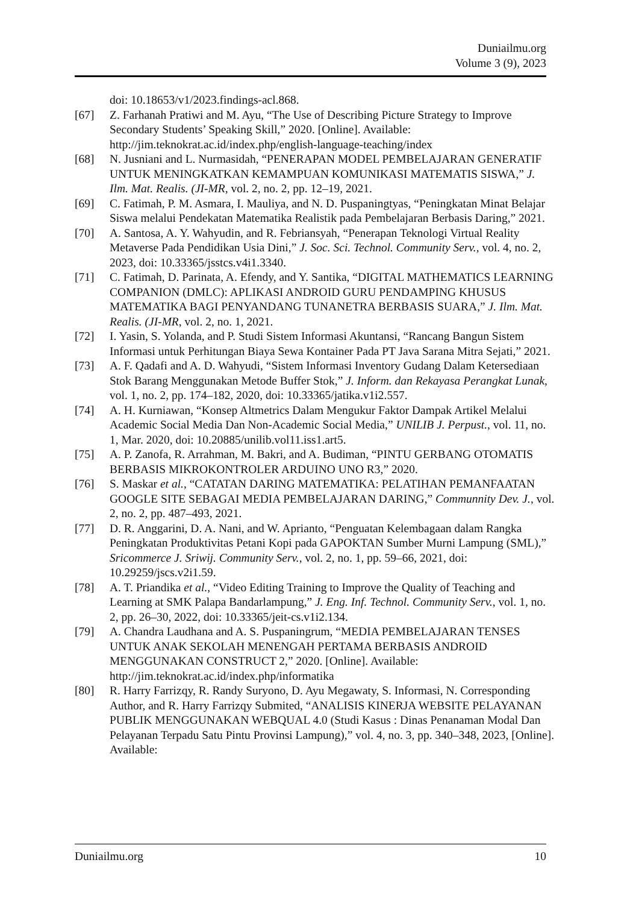Duniailmu.org
Volume 3 (9), 2023
doi: 10.18653/v1/2023.findings-acl.868.
[67] Z. Farhanah Pratiwi and M. Ayu, “The Use of Describing Picture Strategy to Improve Secondary Students’ Speaking Skill,” 2020. [Online]. Available: http://jim.teknokrat.ac.id/index.php/english-language-teaching/index
[68] N. Jusniani and L. Nurmasidah, “PENERAPAN MODEL PEMBELAJARAN GENERATIF UNTUK MENINGKATKAN KEMAMPUAN KOMUNIKASI MATEMATIS SISWA,” J. Ilm. Mat. Realis. (JI-MR, vol. 2, no. 2, pp. 12–19, 2021.
[69] C. Fatimah, P. M. Asmara, I. Mauliya, and N. D. Puspaningtyas, “Peningkatan Minat Belajar Siswa melalui Pendekatan Matematika Realistik pada Pembelajaran Berbasis Daring,” 2021.
[70] A. Santosa, A. Y. Wahyudin, and R. Febriansyah, “Penerapan Teknologi Virtual Reality Metaverse Pada Pendidikan Usia Dini,” J. Soc. Sci. Technol. Community Serv., vol. 4, no. 2, 2023, doi: 10.33365/jsstcs.v4i1.3340.
[71] C. Fatimah, D. Parinata, A. Efendy, and Y. Santika, “DIGITAL MATHEMATICS LEARNING COMPANION (DMLC): APLIKASI ANDROID GURU PENDAMPING KHUSUS MATEMATIKA BAGI PENYANDANG TUNANETRA BERBASIS SUARA,” J. Ilm. Mat. Realis. (JI-MR, vol. 2, no. 1, 2021.
[72] I. Yasin, S. Yolanda, and P. Studi Sistem Informasi Akuntansi, “Rancang Bangun Sistem Informasi untuk Perhitungan Biaya Sewa Kontainer Pada PT Java Sarana Mitra Sejati,” 2021.
[73] A. F. Qadafi and A. D. Wahyudi, “Sistem Informasi Inventory Gudang Dalam Ketersediaan Stok Barang Menggunakan Metode Buffer Stok,” J. Inform. dan Rekayasa Perangkat Lunak, vol. 1, no. 2, pp. 174–182, 2020, doi: 10.33365/jatika.v1i2.557.
[74] A. H. Kurniawan, “Konsep Altmetrics Dalam Mengukur Faktor Dampak Artikel Melalui Academic Social Media Dan Non-Academic Social Media,” UNILIB J. Perpust., vol. 11, no. 1, Mar. 2020, doi: 10.20885/unilib.vol11.iss1.art5.
[75] A. P. Zanofa, R. Arrahman, M. Bakri, and A. Budiman, “PINTU GERBANG OTOMATIS BERBASIS MIKROKONTROLER ARDUINO UNO R3,” 2020.
[76] S. Maskar et al., “CATATAN DARING MATEMATIKA: PELATIHAN PEMANFAATAN GOOGLE SITE SEBAGAI MEDIA PEMBELAJARAN DARING,” Communnity Dev. J., vol. 2, no. 2, pp. 487–493, 2021.
[77] D. R. Anggarini, D. A. Nani, and W. Aprianto, “Penguatan Kelembagaan dalam Rangka Peningkatan Produktivitas Petani Kopi pada GAPOKTAN Sumber Murni Lampung (SML),” Sricommerce J. Sriwij. Community Serv., vol. 2, no. 1, pp. 59–66, 2021, doi: 10.29259/jscs.v2i1.59.
[78] A. T. Priandika et al., “Video Editing Training to Improve the Quality of Teaching and Learning at SMK Palapa Bandarlampung,” J. Eng. Inf. Technol. Community Serv., vol. 1, no. 2, pp. 26–30, 2022, doi: 10.33365/jeit-cs.v1i2.134.
[79] A. Chandra Laudhana and A. S. Puspaningrum, “MEDIA PEMBELAJARAN TENSES UNTUK ANAK SEKOLAH MENENGAH PERTAMA BERBASIS ANDROID MENGGUNAKAN CONSTRUCT 2,” 2020. [Online]. Available: http://jim.teknokrat.ac.id/index.php/informatika
[80] R. Harry Farrizqy, R. Randy Suryono, D. Ayu Megawaty, S. Informasi, N. Corresponding Author, and R. Harry Farrizqy Submited, “ANALISIS KINERJA WEBSITE PELAYANAN PUBLIK MENGGUNAKAN WEBQUAL 4.0 (Studi Kasus : Dinas Penanaman Modal Dan Pelayanan Terpadu Satu Pintu Provinsi Lampung),” vol. 4, no. 3, pp. 340–348, 2023, [Online]. Available:
Duniailmu.org 10